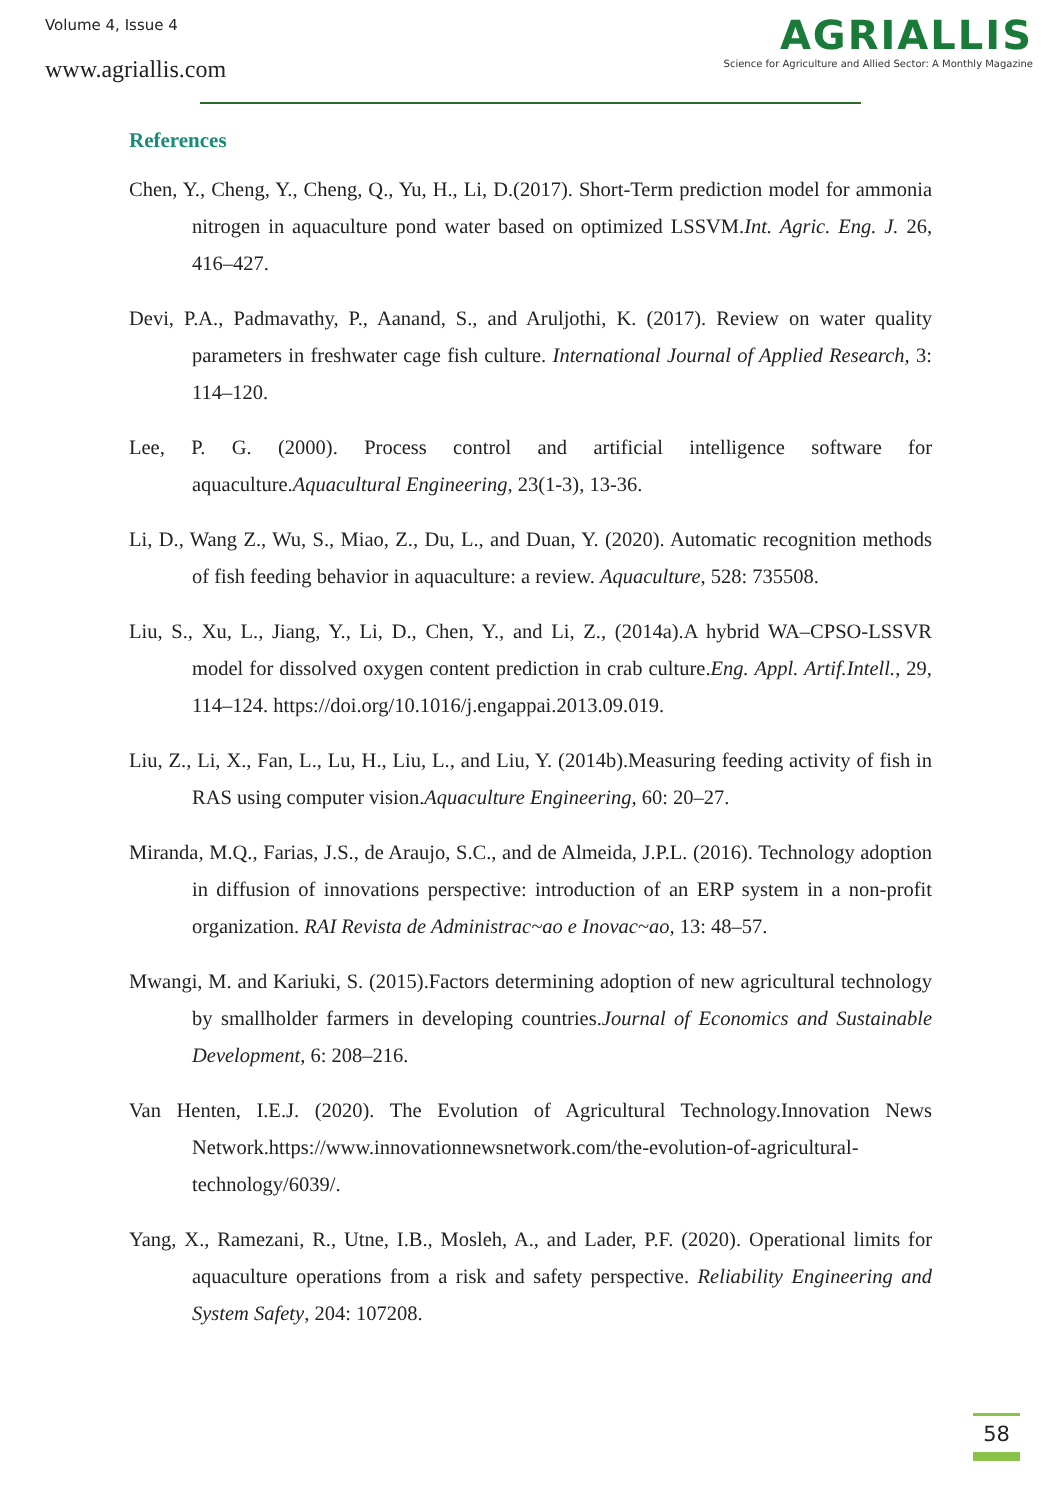Volume 4, Issue 4
www.agriallis.com
AGRIALLIS
Science for Agriculture and Allied Sector: A Monthly Magazine
References
Chen, Y., Cheng, Y., Cheng, Q., Yu, H., Li, D.(2017). Short-Term prediction model for ammonia nitrogen in aquaculture pond water based on optimized LSSVM.Int. Agric. Eng. J. 26, 416–427.
Devi, P.A., Padmavathy, P., Aanand, S., and Aruljothi, K. (2017). Review on water quality parameters in freshwater cage fish culture. International Journal of Applied Research, 3: 114–120.
Lee, P. G. (2000). Process control and artificial intelligence software for aquaculture.Aquacultural Engineering, 23(1-3), 13-36.
Li, D., Wang Z., Wu, S., Miao, Z., Du, L., and Duan, Y. (2020). Automatic recognition methods of fish feeding behavior in aquaculture: a review. Aquaculture, 528: 735508.
Liu, S., Xu, L., Jiang, Y., Li, D., Chen, Y., and Li, Z., (2014a).A hybrid WA–CPSO-LSSVR model for dissolved oxygen content prediction in crab culture.Eng. Appl. Artif.Intell., 29, 114–124. https://doi.org/10.1016/j.engappai.2013.09.019.
Liu, Z., Li, X., Fan, L., Lu, H., Liu, L., and Liu, Y. (2014b).Measuring feeding activity of fish in RAS using computer vision.Aquaculture Engineering, 60: 20–27.
Miranda, M.Q., Farias, J.S., de Araujo, S.C., and de Almeida, J.P.L. (2016). Technology adoption in diffusion of innovations perspective: introduction of an ERP system in a non-profit organization. RAI Revista de Administrac~ao e Inovac~ao, 13: 48–57.
Mwangi, M. and Kariuki, S. (2015).Factors determining adoption of new agricultural technology by smallholder farmers in developing countries.Journal of Economics and Sustainable Development, 6: 208–216.
Van Henten, I.E.J. (2020). The Evolution of Agricultural Technology.Innovation News Network.https://www.innovationnewsnetwork.com/the-evolution-of-agricultural-technology/6039/.
Yang, X., Ramezani, R., Utne, I.B., Mosleh, A., and Lader, P.F. (2020). Operational limits for aquaculture operations from a risk and safety perspective. Reliability Engineering and System Safety, 204: 107208.
58